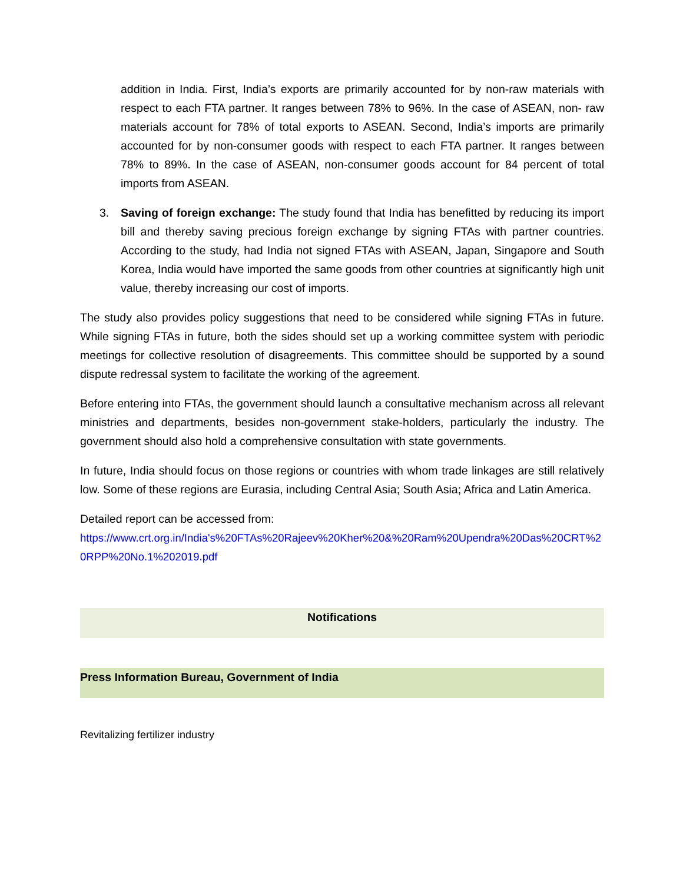addition in India. First, India’s exports are primarily accounted for by non-raw materials with respect to each FTA partner. It ranges between 78% to 96%. In the case of ASEAN, non- raw materials account for 78% of total exports to ASEAN. Second, India’s imports are primarily accounted for by non-consumer goods with respect to each FTA partner. It ranges between 78% to 89%. In the case of ASEAN, non-consumer goods account for 84 percent of total imports from ASEAN.
3. Saving of foreign exchange: The study found that India has benefitted by reducing its import bill and thereby saving precious foreign exchange by signing FTAs with partner countries. According to the study, had India not signed FTAs with ASEAN, Japan, Singapore and South Korea, India would have imported the same goods from other countries at significantly high unit value, thereby increasing our cost of imports.
The study also provides policy suggestions that need to be considered while signing FTAs in future. While signing FTAs in future, both the sides should set up a working committee system with periodic meetings for collective resolution of disagreements. This committee should be supported by a sound dispute redressal system to facilitate the working of the agreement.
Before entering into FTAs, the government should launch a consultative mechanism across all relevant ministries and departments, besides non-government stake-holders, particularly the industry. The government should also hold a comprehensive consultation with state governments.
In future, India should focus on those regions or countries with whom trade linkages are still relatively low. Some of these regions are Eurasia, including Central Asia; South Asia; Africa and Latin America.
Detailed report can be accessed from:
https://www.crt.org.in/India's%20FTAs%20Rajeev%20Kher%20&%20Ram%20Upendra%20Das%20CRT%20RPP%20No.1%202019.pdf
Notifications
Press Information Bureau, Government of India
Revitalizing fertilizer industry